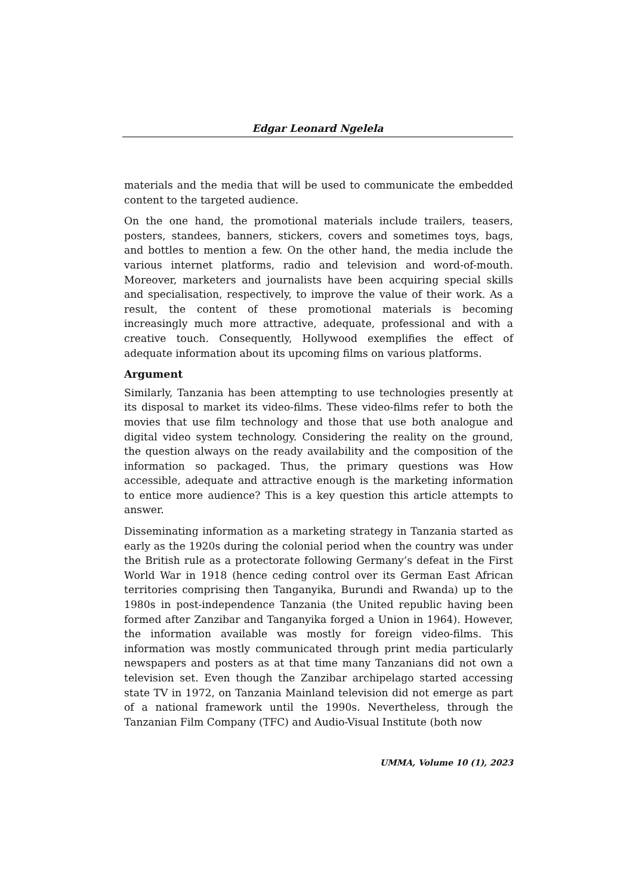Edgar Leonard Ngelela
materials and the media that will be used to communicate the embedded content to the targeted audience.
On the one hand, the promotional materials include trailers, teasers, posters, standees, banners, stickers, covers and sometimes toys, bags, and bottles to mention a few. On the other hand, the media include the various internet platforms, radio and television and word-of-mouth. Moreover, marketers and journalists have been acquiring special skills and specialisation, respectively, to improve the value of their work. As a result, the content of these promotional materials is becoming increasingly much more attractive, adequate, professional and with a creative touch. Consequently, Hollywood exemplifies the effect of adequate information about its upcoming films on various platforms.
Argument
Similarly, Tanzania has been attempting to use technologies presently at its disposal to market its video-films. These video-films refer to both the movies that use film technology and those that use both analogue and digital video system technology. Considering the reality on the ground, the question always on the ready availability and the composition of the information so packaged. Thus, the primary questions was How accessible, adequate and attractive enough is the marketing information to entice more audience? This is a key question this article attempts to answer.
Disseminating information as a marketing strategy in Tanzania started as early as the 1920s during the colonial period when the country was under the British rule as a protectorate following Germany’s defeat in the First World War in 1918 (hence ceding control over its German East African territories comprising then Tanganyika, Burundi and Rwanda) up to the 1980s in post-independence Tanzania (the United republic having been formed after Zanzibar and Tanganyika forged a Union in 1964). However, the information available was mostly for foreign video-films. This information was mostly communicated through print media particularly newspapers and posters as at that time many Tanzanians did not own a television set. Even though the Zanzibar archipelago started accessing state TV in 1972, on Tanzania Mainland television did not emerge as part of a national framework until the 1990s. Nevertheless, through the Tanzanian Film Company (TFC) and Audio-Visual Institute (both now
UMMA, Volume 10 (1), 2023